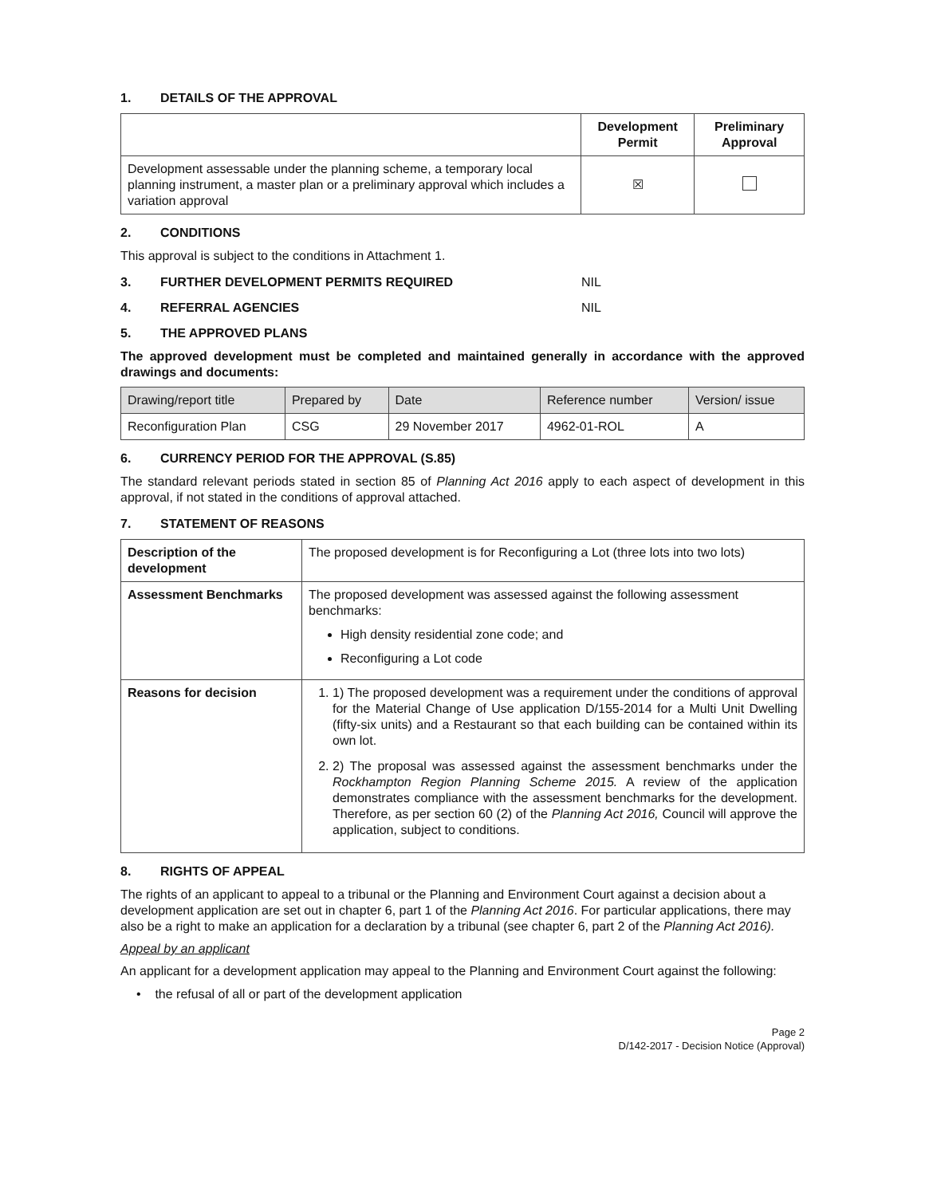1. DETAILS OF THE APPROVAL
| | Development Permit | Preliminary Approval |
| --- | --- | --- |
| Development assessable under the planning scheme, a temporary local planning instrument, a master plan or a preliminary approval which includes a variation approval | ☒ | |
2. CONDITIONS
This approval is subject to the conditions in Attachment 1.
3. FURTHER DEVELOPMENT PERMITS REQUIRED NIL
4. REFERRAL AGENCIES NIL
5. THE APPROVED PLANS
The approved development must be completed and maintained generally in accordance with the approved drawings and documents:
| Drawing/report title | Prepared by | Date | Reference number | Version/ issue |
| Reconfiguration Plan | CSG | 29 November 2017 | 4962-01-ROL | A |
6. CURRENCY PERIOD FOR THE APPROVAL (S.85)
The standard relevant periods stated in section 85 of Planning Act 2016 apply to each aspect of development in this approval, if not stated in the conditions of approval attached.
7. STATEMENT OF REASONS
| Description of the development | The proposed development is for Reconfiguring a Lot (three lots into two lots) |
| Assessment Benchmarks | The proposed development was assessed against the following assessment benchmarks: High density residential zone code; and Reconfiguring a Lot code |
| Reasons for decision | 1. 1) The proposed development was a requirement under the conditions of approval for the Material Change of Use application D/155-2014 for a Multi Unit Dwelling (fifty-six units) and a Restaurant so that each building can be contained within its own lot. 2. 2) The proposal was assessed against the assessment benchmarks under the Rockhampton Region Planning Scheme 2015. A review of the application demonstrates compliance with the assessment benchmarks for the development. Therefore, as per section 60 (2) of the Planning Act 2016, Council will approve the application, subject to conditions. |
8. RIGHTS OF APPEAL
The rights of an applicant to appeal to a tribunal or the Planning and Environment Court against a decision about a development application are set out in chapter 6, part 1 of the Planning Act 2016. For particular applications, there may also be a right to make an application for a declaration by a tribunal (see chapter 6, part 2 of the Planning Act 2016).
Appeal by an applicant
An applicant for a development application may appeal to the Planning and Environment Court against the following:
• the refusal of all or part of the development application
Page 2
D/142-2017 - Decision Notice (Approval)